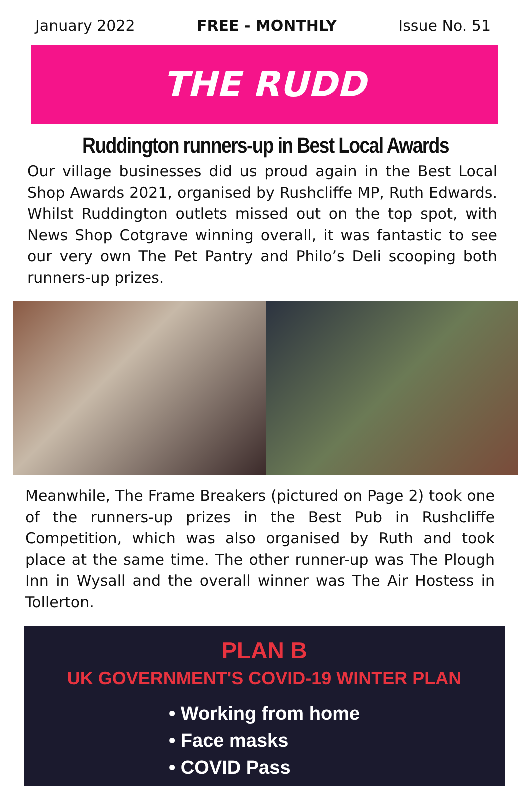January 2022 FREE - MONTHLY Issue No. 51
THE RUDD
Ruddington runners-up in Best Local Awards
Our village businesses did us proud again in the Best Local Shop Awards 2021, organised by Rushcliffe MP, Ruth Edwards. Whilst Ruddington outlets missed out on the top spot, with News Shop Cotgrave winning overall, it was fantastic to see our very own The Pet Pantry and Philo’s Deli scooping both runners-up prizes.
Meanwhile, The Frame Breakers (pictured on Page 2) took one of the runners-up prizes in the Best Pub in Rushcliffe Competition, which was also organised by Ruth and took place at the same time. The other runner-up was The Plough Inn in Wysall and the overall winner was The Air Hostess in Tollerton.
PLAN B
UK GOVERNMENT'S COVID-19 WINTER PLAN
• Working from home
• Face masks
• COVID Pass